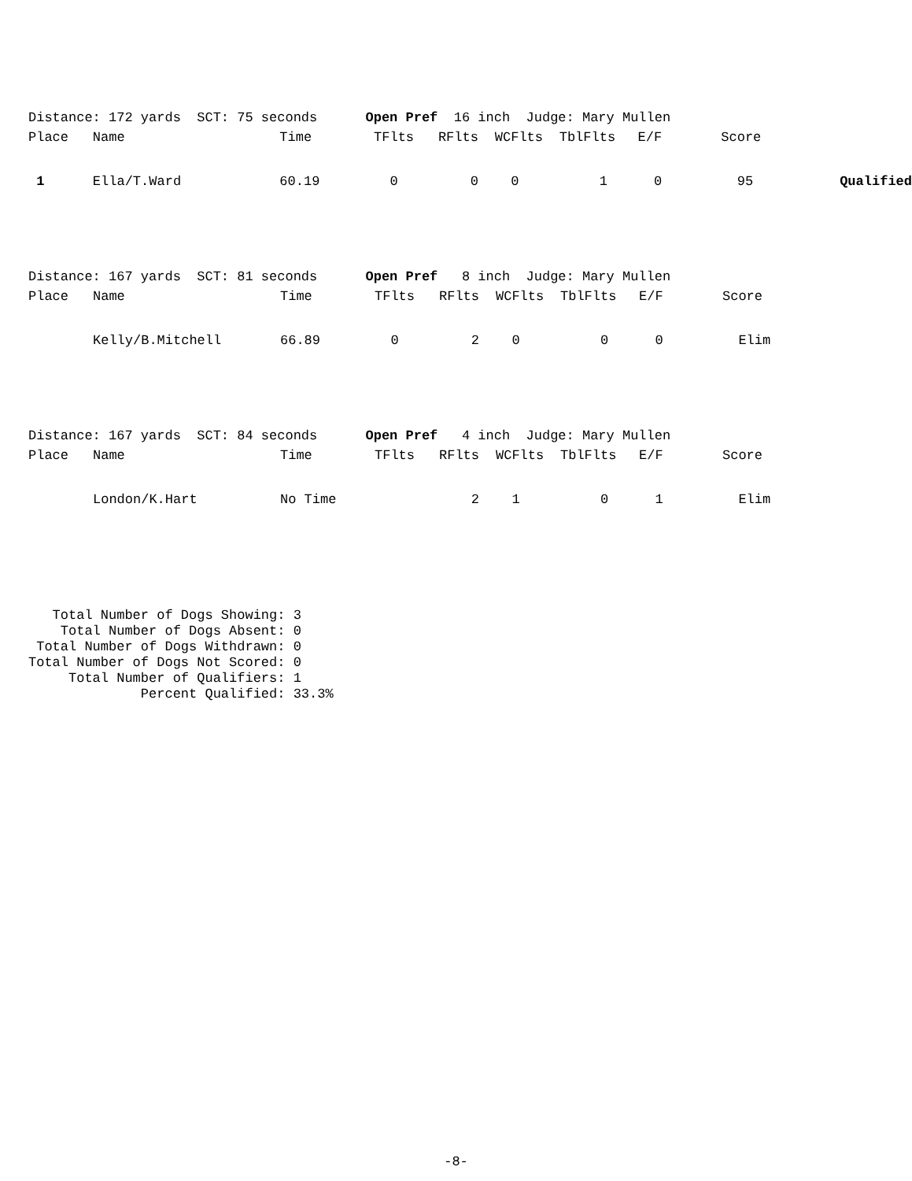| Distance: 172 yards SCT: 75 seconds Open Pref 16 inch Judge: Mary Mullen | | | | | | | | | |
| Place | Name | Time | TFlts | RFlts | WCFlts | TblFlts | E/F | Score | |
| 1 | Ella/T.Ward | 60.19 | 0 | 0 | 0 | 1 | 0 | 95 | Qualified |
| Distance: 167 yards SCT: 81 seconds Open Pref 8 inch Judge: Mary Mullen | | | | | | | | |
| Place | Name | Time | TFlts | RFlts | WCFlts | TblFlts | E/F | Score |
| | Kelly/B.Mitchell | 66.89 | 0 | 2 | 0 | 0 | 0 | Elim |
| Distance: 167 yards SCT: 84 seconds Open Pref 4 inch Judge: Mary Mullen | | | | | | | | |
| Place | Name | Time | TFlts | RFlts | WCFlts | TblFlts | E/F | Score |
| | London/K.Hart | No Time | | 2 | 1 | 0 | 1 | Elim |
Total Number of Dogs Showing: 3 Total Number of Dogs Absent: 0 Total Number of Dogs Withdrawn: 0 Total Number of Dogs Not Scored: 0 Total Number of Qualifiers: 1 Percent Qualified: 33.3%
-8-